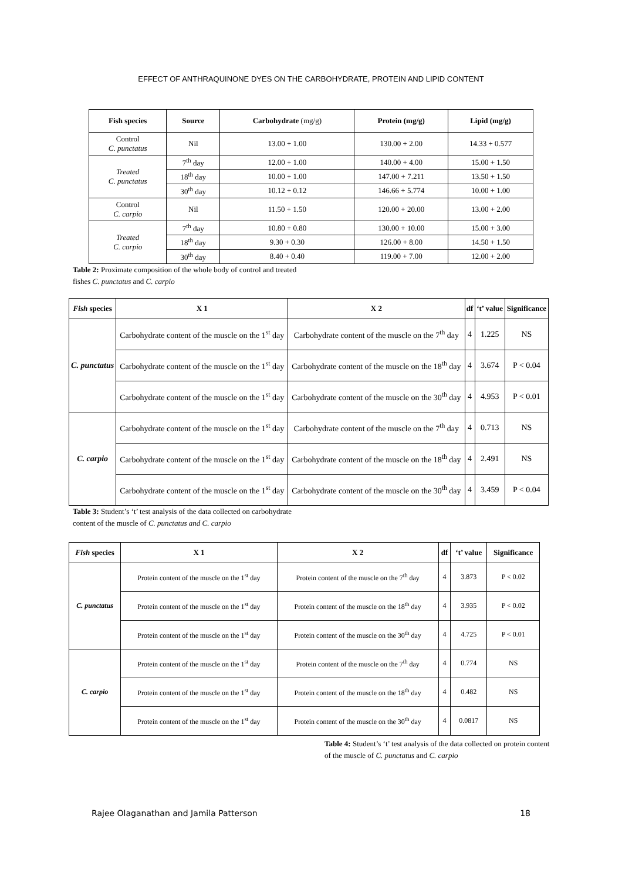EFFECT OF ANTHRAQUINONE DYES ON THE CARBOHYDRATE, PROTEIN AND LIPID CONTENT
| Fish species | Source | Carbohydrate (mg/g) | Protein (mg/g) | Lipid (mg/g) |
| --- | --- | --- | --- | --- |
| Control C. punctatus | Nil | 13.00 + 1.00 | 130.00 + 2.00 | 14.33 + 0.577 |
| Treated C. punctatus | 7<sup>th</sup> day | 12.00 + 1.00 | 140.00 + 4.00 | 15.00 + 1.50 |
| | 18<sup>th</sup> day | 10.00 + 1.00 | 147.00 + 7.211 | 13.50 + 1.50 |
| | 30<sup>th</sup> day | 10.12 + 0.12 | 146.66 + 5.774 | 10.00 + 1.00 |
| Control C. carpio | Nil | 11.50 + 1.50 | 120.00 + 20.00 | 13.00 + 2.00 |
| Treated C. carpio | 7<sup>th</sup> day | 10.80 + 0.80 | 130.00 + 10.00 | 15.00 + 3.00 |
| | 18<sup>th</sup> day | 9.30 + 0.30 | 126.00 + 8.00 | 14.50 + 1.50 |
| | 30<sup>th</sup> day | 8.40 + 0.40 | 119.00 + 7.00 | 12.00 + 2.00 |
Table 2: Proximate composition of the whole body of control and treated fishes C. punctatus and C. carpio
| Fish species | X 1 | X 2 | df | ‘t’ value | Significance |
| --- | --- | --- | --- | --- | --- |
| C. punctatus | Carbohydrate content of the muscle on the 1<sup>st</sup> day | Carbohydrate content of the muscle on the 7<sup>th</sup> day | 4 | 1.225 | NS |
| | Carbohydrate content of the muscle on the 1<sup>st</sup> day | Carbohydrate content of the muscle on the 18<sup>th</sup> day | 4 | 3.674 | P < 0.04 |
| | Carbohydrate content of the muscle on the 1<sup>st</sup> day | Carbohydrate content of the muscle on the 30<sup>th</sup> day | 4 | 4.953 | P < 0.01 |
| C. carpio | Carbohydrate content of the muscle on the 1<sup>st</sup> day | Carbohydrate content of the muscle on the 7<sup>th</sup> day | 4 | 0.713 | NS |
| | Carbohydrate content of the muscle on the 1<sup>st</sup> day | Carbohydrate content of the muscle on the 18<sup>th</sup> day | 4 | 2.491 | NS |
| | Carbohydrate content of the muscle on the 1<sup>st</sup> day | Carbohydrate content of the muscle on the 30<sup>th</sup> day | 4 | 3.459 | P < 0.04 |
Table 3: Student’s ‘t’ test analysis of the data collected on carbohydrate content of the muscle of C. punctatus and C. carpio
| Fish species | X 1 | X 2 | df | ‘t’ value | Significance |
| --- | --- | --- | --- | --- | --- |
| C. punctatus | Protein content of the muscle on the 1<sup>st</sup> day | Protein content of the muscle on the 7<sup>th</sup> day | 4 | 3.873 | P < 0.02 |
| | Protein content of the muscle on the 1<sup>st</sup> day | Protein content of the muscle on the 18<sup>th</sup> day | 4 | 3.935 | P < 0.02 |
| | Protein content of the muscle on the 1<sup>st</sup> day | Protein content of the muscle on the 30<sup>th</sup> day | 4 | 4.725 | P < 0.01 |
| C. carpio | Protein content of the muscle on the 1<sup>st</sup> day | Protein content of the muscle on the 7<sup>th</sup> day | 4 | 0.774 | NS |
| | Protein content of the muscle on the 1<sup>st</sup> day | Protein content of the muscle on the 18<sup>th</sup> day | 4 | 0.482 | NS |
| | Protein content of the muscle on the 1<sup>st</sup> day | Protein content of the muscle on the 30<sup>th</sup> day | 4 | 0.0817 | NS |
Table 4: Student’s ‘t’ test analysis of the data collected on protein content of the muscle of C. punctatus and C. carpio
Rajee Olaganathan and Jamila Patterson 18